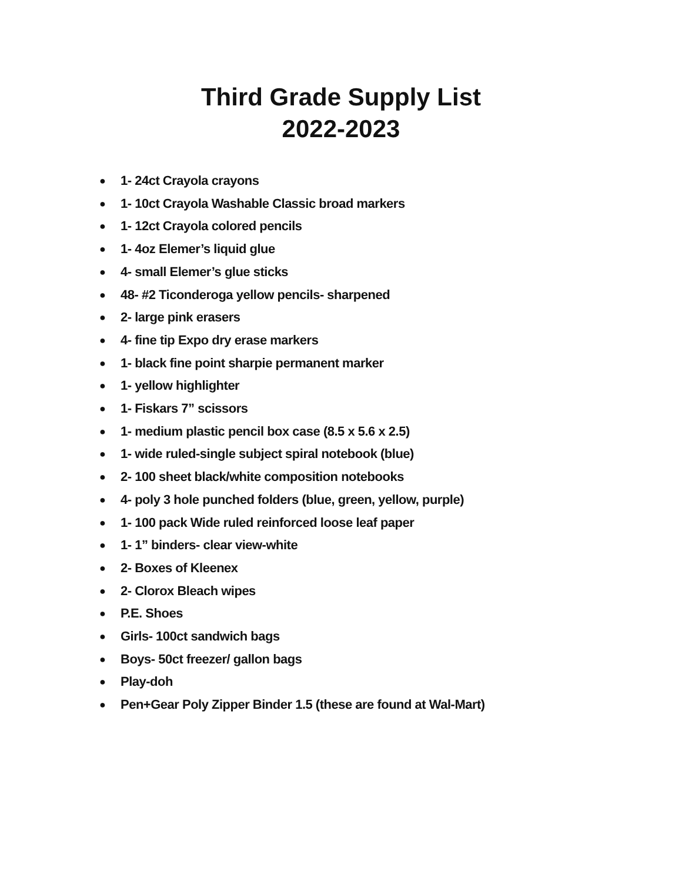Third Grade Supply List
2022-2023
● 1- 24ct Crayola crayons
● 1- 10ct Crayola Washable Classic broad markers
● 1- 12ct Crayola colored pencils
● 1- 4oz Elemer’s liquid glue
● 4- small Elemer’s glue sticks
● 48- #2 Ticonderoga yellow pencils- sharpened
● 2- large pink erasers
● 4- fine tip Expo dry erase markers
● 1- black fine point sharpie permanent marker
● 1- yellow highlighter
● 1- Fiskars 7” scissors
● 1- medium plastic pencil box case (8.5 x 5.6 x 2.5)
● 1- wide ruled-single subject spiral notebook (blue)
● 2- 100 sheet black/white composition notebooks
● 4- poly 3 hole punched folders (blue, green, yellow, purple)
● 1- 100 pack Wide ruled reinforced loose leaf paper
● 1- 1” binders- clear view-white
● 2- Boxes of Kleenex
● 2- Clorox Bleach wipes
● P.E. Shoes
● Girls- 100ct sandwich bags
● Boys- 50ct freezer/ gallon bags
● Play-doh
● Pen+Gear Poly Zipper Binder 1.5 (these are found at Wal-Mart)